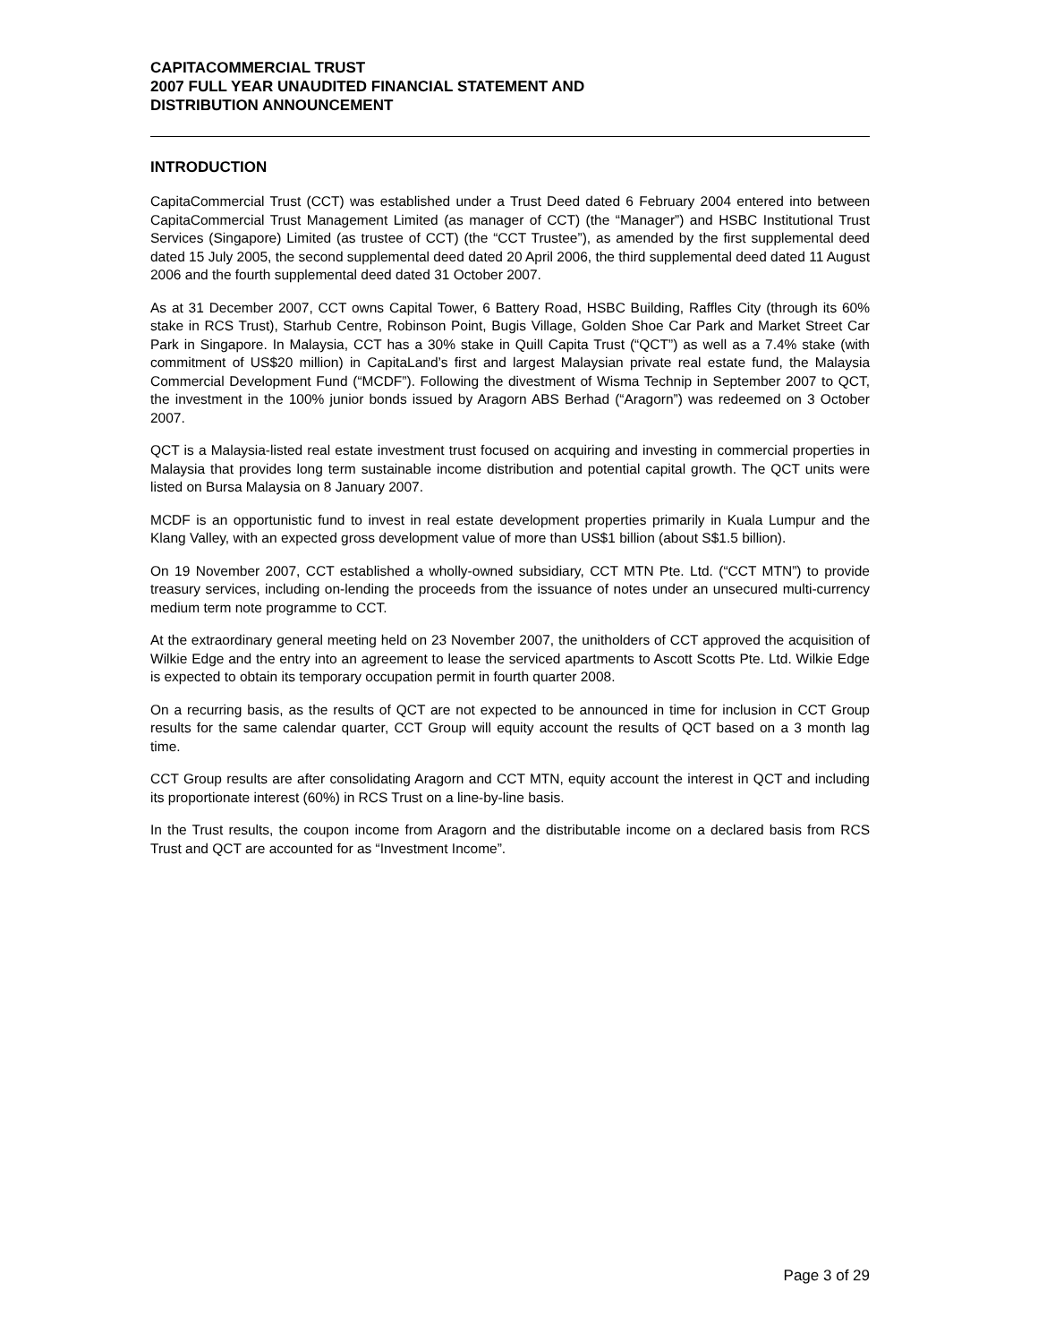CAPITACOMMERCIAL TRUST
2007 FULL YEAR UNAUDITED FINANCIAL STATEMENT AND
DISTRIBUTION ANNOUNCEMENT
INTRODUCTION
CapitaCommercial Trust (CCT) was established under a Trust Deed dated 6 February 2004 entered into between CapitaCommercial Trust Management Limited (as manager of CCT) (the “Manager”) and HSBC Institutional Trust Services (Singapore) Limited (as trustee of CCT) (the “CCT Trustee”), as amended by the first supplemental deed dated 15 July 2005, the second supplemental deed dated 20 April 2006, the third supplemental deed dated 11 August 2006 and the fourth supplemental deed dated 31 October 2007.
As at 31 December 2007, CCT owns Capital Tower, 6 Battery Road, HSBC Building, Raffles City (through its 60% stake in RCS Trust), Starhub Centre, Robinson Point, Bugis Village, Golden Shoe Car Park and Market Street Car Park in Singapore. In Malaysia, CCT has a 30% stake in Quill Capita Trust (“QCT”) as well as a 7.4% stake (with commitment of US$20 million) in CapitaLand’s first and largest Malaysian private real estate fund, the Malaysia Commercial Development Fund (“MCDF”). Following the divestment of Wisma Technip in September 2007 to QCT, the investment in the 100% junior bonds issued by Aragorn ABS Berhad (“Aragorn”) was redeemed on 3 October 2007.
QCT is a Malaysia-listed real estate investment trust focused on acquiring and investing in commercial properties in Malaysia that provides long term sustainable income distribution and potential capital growth. The QCT units were listed on Bursa Malaysia on 8 January 2007.
MCDF is an opportunistic fund to invest in real estate development properties primarily in Kuala Lumpur and the Klang Valley, with an expected gross development value of more than US$1 billion (about S$1.5 billion).
On 19 November 2007, CCT established a wholly-owned subsidiary, CCT MTN Pte. Ltd. (“CCT MTN”) to provide treasury services, including on-lending the proceeds from the issuance of notes under an unsecured multi-currency medium term note programme to CCT.
At the extraordinary general meeting held on 23 November 2007, the unitholders of CCT approved the acquisition of Wilkie Edge and the entry into an agreement to lease the serviced apartments to Ascott Scotts Pte. Ltd. Wilkie Edge is expected to obtain its temporary occupation permit in fourth quarter 2008.
On a recurring basis, as the results of QCT are not expected to be announced in time for inclusion in CCT Group results for the same calendar quarter, CCT Group will equity account the results of QCT based on a 3 month lag time.
CCT Group results are after consolidating Aragorn and CCT MTN, equity account the interest in QCT and including its proportionate interest (60%) in RCS Trust on a line-by-line basis.
In the Trust results, the coupon income from Aragorn and the distributable income on a declared basis from RCS Trust and QCT are accounted for as “Investment Income”.
Page 3 of 29